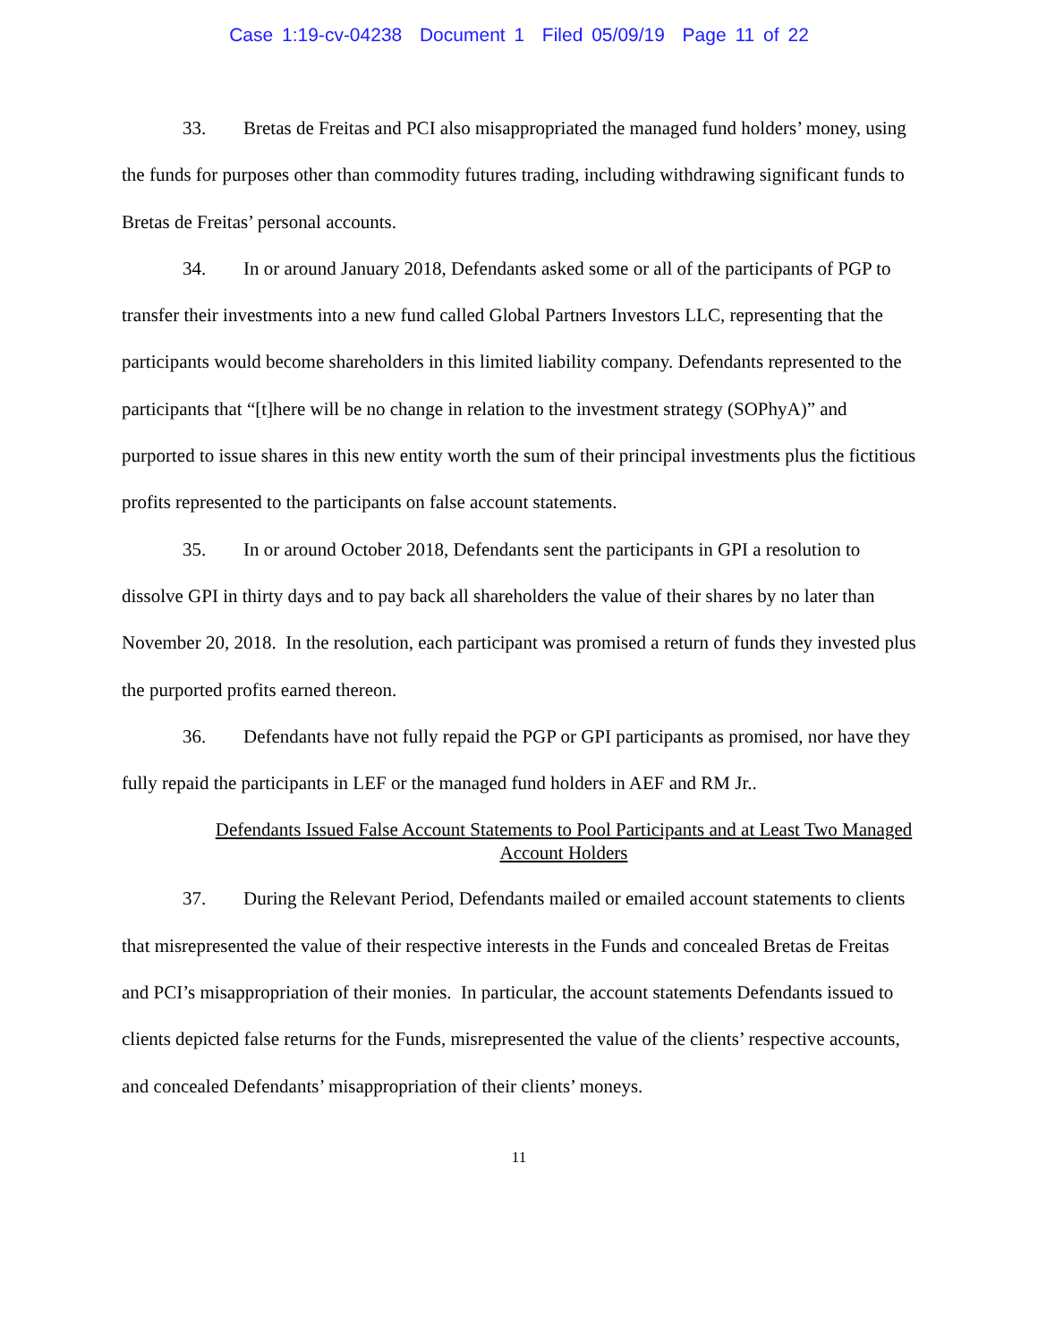Case 1:19-cv-04238 Document 1 Filed 05/09/19 Page 11 of 22
33. Bretas de Freitas and PCI also misappropriated the managed fund holders’ money, using the funds for purposes other than commodity futures trading, including withdrawing significant funds to Bretas de Freitas’ personal accounts.
34. In or around January 2018, Defendants asked some or all of the participants of PGP to transfer their investments into a new fund called Global Partners Investors LLC, representing that the participants would become shareholders in this limited liability company. Defendants represented to the participants that “[t]here will be no change in relation to the investment strategy (SOPhyA)” and purported to issue shares in this new entity worth the sum of their principal investments plus the fictitious profits represented to the participants on false account statements.
35. In or around October 2018, Defendants sent the participants in GPI a resolution to dissolve GPI in thirty days and to pay back all shareholders the value of their shares by no later than November 20, 2018. In the resolution, each participant was promised a return of funds they invested plus the purported profits earned thereon.
36. Defendants have not fully repaid the PGP or GPI participants as promised, nor have they fully repaid the participants in LEF or the managed fund holders in AEF and RM Jr..
Defendants Issued False Account Statements to Pool Participants and at Least Two Managed Account Holders
37. During the Relevant Period, Defendants mailed or emailed account statements to clients that misrepresented the value of their respective interests in the Funds and concealed Bretas de Freitas and PCI’s misappropriation of their monies. In particular, the account statements Defendants issued to clients depicted false returns for the Funds, misrepresented the value of the clients’ respective accounts, and concealed Defendants’ misappropriation of their clients’ moneys.
11